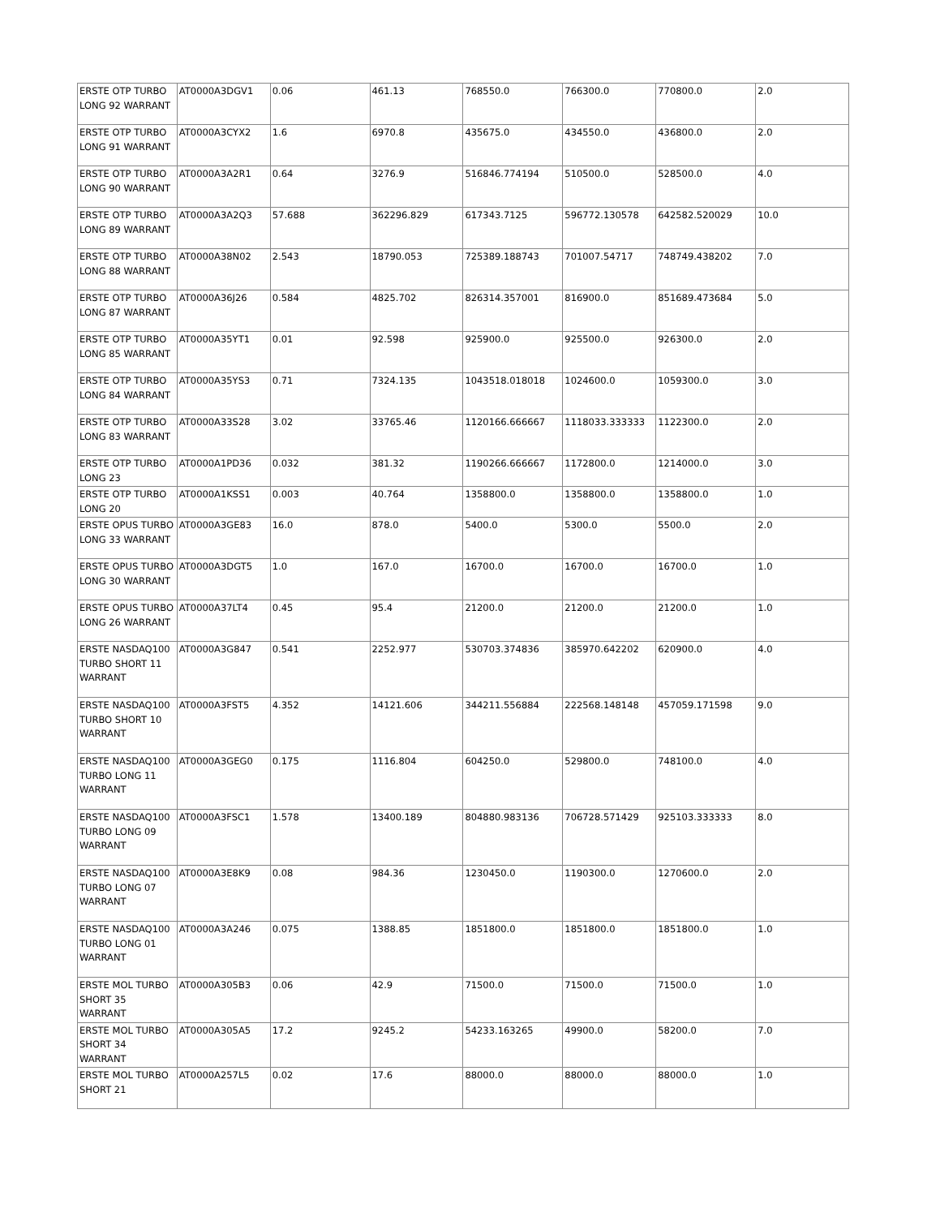| ERSTE OTP TURBO LONG 92 WARRANT | AT0000A3DGV1 | 0.06 | 461.13 | 768550.0 | 766300.0 | 770800.0 | 2.0 |
| ERSTE OTP TURBO LONG 91 WARRANT | AT0000A3CYX2 | 1.6 | 6970.8 | 435675.0 | 434550.0 | 436800.0 | 2.0 |
| ERSTE OTP TURBO LONG 90 WARRANT | AT0000A3A2R1 | 0.64 | 3276.9 | 516846.774194 | 510500.0 | 528500.0 | 4.0 |
| ERSTE OTP TURBO LONG 89 WARRANT | AT0000A3A2Q3 | 57.688 | 362296.829 | 617343.7125 | 596772.130578 | 642582.520029 | 10.0 |
| ERSTE OTP TURBO LONG 88 WARRANT | AT0000A38N02 | 2.543 | 18790.053 | 725389.188743 | 701007.54717 | 748749.438202 | 7.0 |
| ERSTE OTP TURBO LONG 87 WARRANT | AT0000A36J26 | 0.584 | 4825.702 | 826314.357001 | 816900.0 | 851689.473684 | 5.0 |
| ERSTE OTP TURBO LONG 85 WARRANT | AT0000A35YT1 | 0.01 | 92.598 | 925900.0 | 925500.0 | 926300.0 | 2.0 |
| ERSTE OTP TURBO LONG 84 WARRANT | AT0000A35YS3 | 0.71 | 7324.135 | 1043518.018018 | 1024600.0 | 1059300.0 | 3.0 |
| ERSTE OTP TURBO LONG 83 WARRANT | AT0000A33S28 | 3.02 | 33765.46 | 1120166.666667 | 1118033.333333 | 1122300.0 | 2.0 |
| ERSTE OTP TURBO LONG 23 | AT0000A1PD36 | 0.032 | 381.32 | 1190266.666667 | 1172800.0 | 1214000.0 | 3.0 |
| ERSTE OTP TURBO LONG 20 | AT0000A1KSS1 | 0.003 | 40.764 | 1358800.0 | 1358800.0 | 1358800.0 | 1.0 |
| ERSTE OPUS TURBO LONG 33 WARRANT | AT0000A3GE83 | 16.0 | 878.0 | 5400.0 | 5300.0 | 5500.0 | 2.0 |
| ERSTE OPUS TURBO LONG 30 WARRANT | AT0000A3DGT5 | 1.0 | 167.0 | 16700.0 | 16700.0 | 16700.0 | 1.0 |
| ERSTE OPUS TURBO LONG 26 WARRANT | AT0000A37LT4 | 0.45 | 95.4 | 21200.0 | 21200.0 | 21200.0 | 1.0 |
| ERSTE NASDAQ100 TURBO SHORT 11 WARRANT | AT0000A3G847 | 0.541 | 2252.977 | 530703.374836 | 385970.642202 | 620900.0 | 4.0 |
| ERSTE NASDAQ100 TURBO SHORT 10 WARRANT | AT0000A3FST5 | 4.352 | 14121.606 | 344211.556884 | 222568.148148 | 457059.171598 | 9.0 |
| ERSTE NASDAQ100 TURBO LONG 11 WARRANT | AT0000A3GEG0 | 0.175 | 1116.804 | 604250.0 | 529800.0 | 748100.0 | 4.0 |
| ERSTE NASDAQ100 TURBO LONG 09 WARRANT | AT0000A3FSC1 | 1.578 | 13400.189 | 804880.983136 | 706728.571429 | 925103.333333 | 8.0 |
| ERSTE NASDAQ100 TURBO LONG 07 WARRANT | AT0000A3E8K9 | 0.08 | 984.36 | 1230450.0 | 1190300.0 | 1270600.0 | 2.0 |
| ERSTE NASDAQ100 TURBO LONG 01 WARRANT | AT0000A3A246 | 0.075 | 1388.85 | 1851800.0 | 1851800.0 | 1851800.0 | 1.0 |
| ERSTE MOL TURBO SHORT 35 WARRANT | AT0000A305B3 | 0.06 | 42.9 | 71500.0 | 71500.0 | 71500.0 | 1.0 |
| ERSTE MOL TURBO SHORT 34 WARRANT | AT0000A305A5 | 17.2 | 9245.2 | 54233.163265 | 49900.0 | 58200.0 | 7.0 |
| ERSTE MOL TURBO SHORT 21 | AT0000A257L5 | 0.02 | 17.6 | 88000.0 | 88000.0 | 88000.0 | 1.0 |